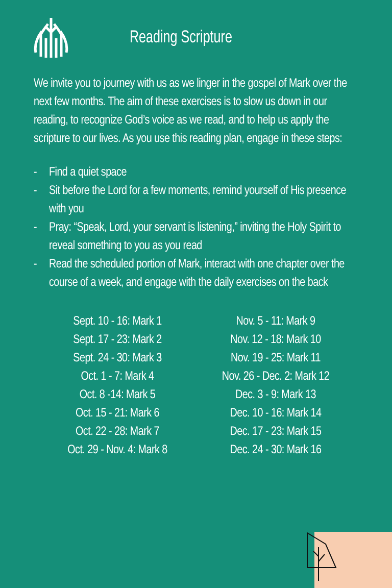Reading Scripture
We invite you to journey with us as we linger in the gospel of Mark over the next few months. The aim of these exercises is to slow us down in our reading, to recognize God’s voice as we read, and to help us apply the scripture to our lives. As you use this reading plan, engage in these steps:
- Find a quiet space
- Sit before the Lord for a few moments, remind yourself of His presence with you
- Pray: “Speak, Lord, your servant is listening,” inviting the Holy Spirit to reveal something to you as you read
- Read the scheduled portion of Mark, interact with one chapter over the course of a week, and engage with the daily exercises on the back
Sept. 10 - 16: Mark 1
Sept. 17 - 23: Mark 2
Sept. 24 - 30: Mark 3
Oct. 1 - 7: Mark 4
Oct. 8 -14: Mark 5
Oct. 15 - 21: Mark 6
Oct. 22 - 28: Mark 7
Oct. 29 - Nov. 4: Mark 8
Nov. 5 - 11: Mark 9
Nov. 12 - 18: Mark 10
Nov. 19 - 25: Mark 11
Nov. 26 - Dec. 2: Mark 12
Dec. 3 - 9: Mark 13
Dec. 10 - 16: Mark 14
Dec. 17 - 23: Mark 15
Dec. 24 - 30: Mark 16